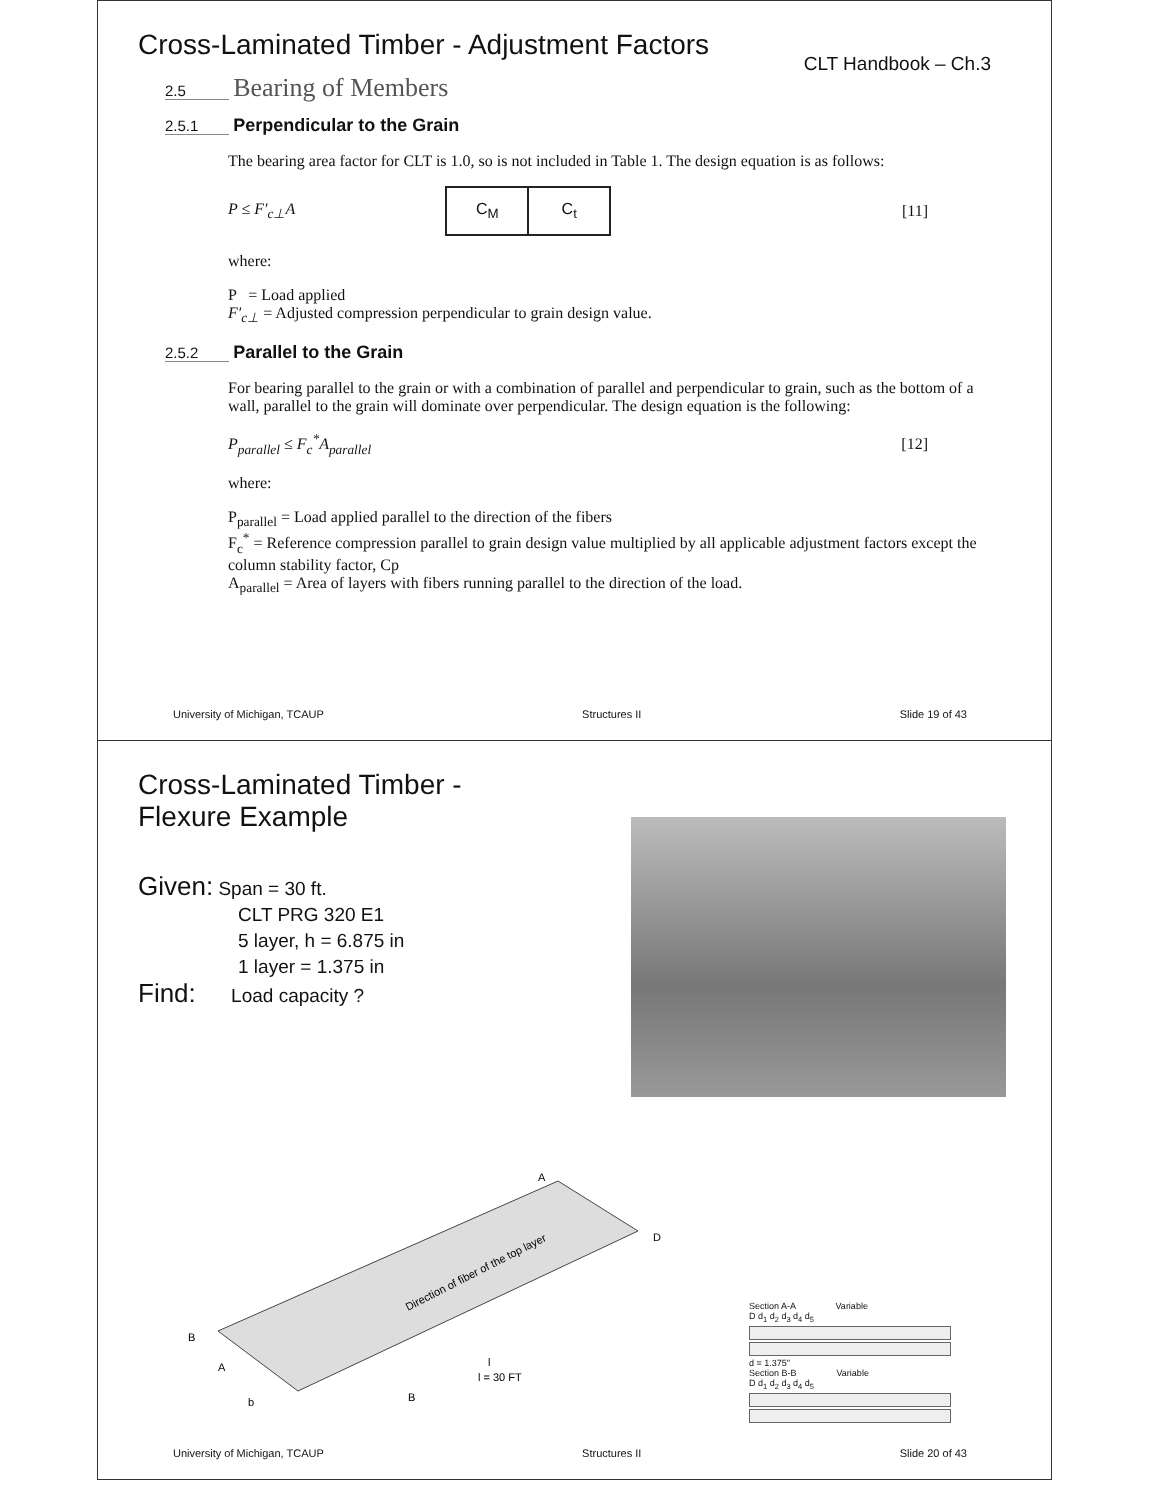Cross-Laminated Timber - Adjustment Factors
CLT Handbook – Ch.3
2.5 Bearing of Members
2.5.1 Perpendicular to the Grain
The bearing area factor for CLT is 1.0, so is not included in Table 1. The design equation is as follows:
P ≤ F′<sub>c⊥</sub>A
| C<sub>M</sub> | C<sub>t</sub> |
[11]
where:
P = Load applied
F′<sub>c⊥</sub> = Adjusted compression perpendicular to grain design value.
2.5.2 Parallel to the Grain
For bearing parallel to the grain or with a combination of parallel and perpendicular to grain, such as the bottom of a wall, parallel to the grain will dominate over perpendicular. The design equation is the following:
P<sub>parallel</sub> ≤ F<sub>c</sub><sup>*</sup>A<sub>parallel</sub> [12]
where:
P<sub>parallel</sub> = Load applied parallel to the direction of the fibers
F<sub>c</sub><sup>*</sup> = Reference compression parallel to grain design value multiplied by all applicable adjustment factors except the column stability factor, Cp
A<sub>parallel</sub> = Area of layers with fibers running parallel to the direction of the load.
University of Michigan, TCAUP Structures II Slide 19 of 43
Cross-Laminated Timber -
Flexure Example
Given: Span = 30 ft.
CLT PRG 320 E1
5 layer, h = 6.875 in
1 layer = 1.375 in
Find: Load capacity ?
Direction of fiber of the top layer
A
D
B
A
b
B
l
l = 30 FT
Section A-A Variable
D d<sub>1</sub> d<sub>2</sub> d<sub>3</sub> d<sub>4</sub> d<sub>5</sub>
d = 1.375"
Section B-B Variable
D d<sub>1</sub> d<sub>2</sub> d<sub>3</sub> d<sub>4</sub> d<sub>5</sub>
University of Michigan, TCAUP Structures II Slide 20 of 43